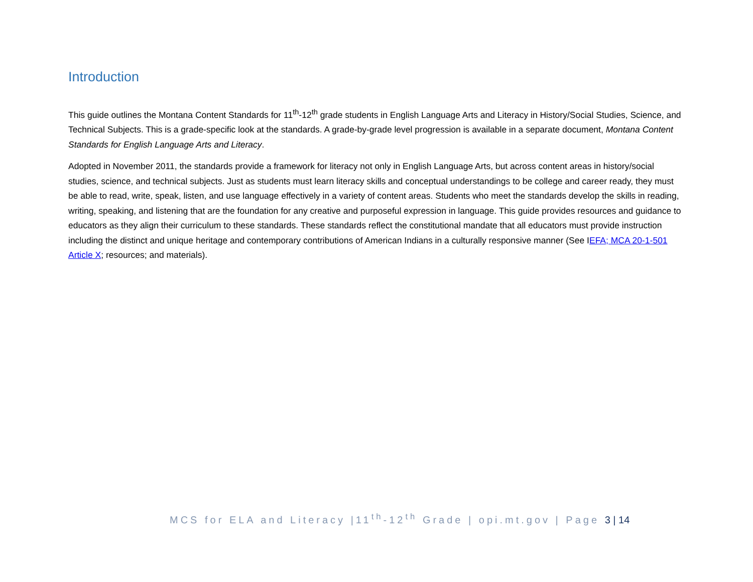Introduction
This guide outlines the Montana Content Standards for 11<sup>th</sup>-12<sup>th</sup> grade students in English Language Arts and Literacy in History/Social Studies, Science, and Technical Subjects. This is a grade-specific look at the standards. A grade-by-grade level progression is available in a separate document, Montana Content Standards for English Language Arts and Literacy.
Adopted in November 2011, the standards provide a framework for literacy not only in English Language Arts, but across content areas in history/social studies, science, and technical subjects. Just as students must learn literacy skills and conceptual understandings to be college and career ready, they must be able to read, write, speak, listen, and use language effectively in a variety of content areas. Students who meet the standards develop the skills in reading, writing, speaking, and listening that are the foundation for any creative and purposeful expression in language. This guide provides resources and guidance to educators as they align their curriculum to these standards. These standards reflect the constitutional mandate that all educators must provide instruction including the distinct and unique heritage and contemporary contributions of American Indians in a culturally responsive manner (See IEFA; MCA 20-1-501 Article X; resources; and materials).
MCS for ELA and Literacy |11<sup>th</sup>-12<sup>th</sup> Grade | opi.mt.gov | Page 3 | 14